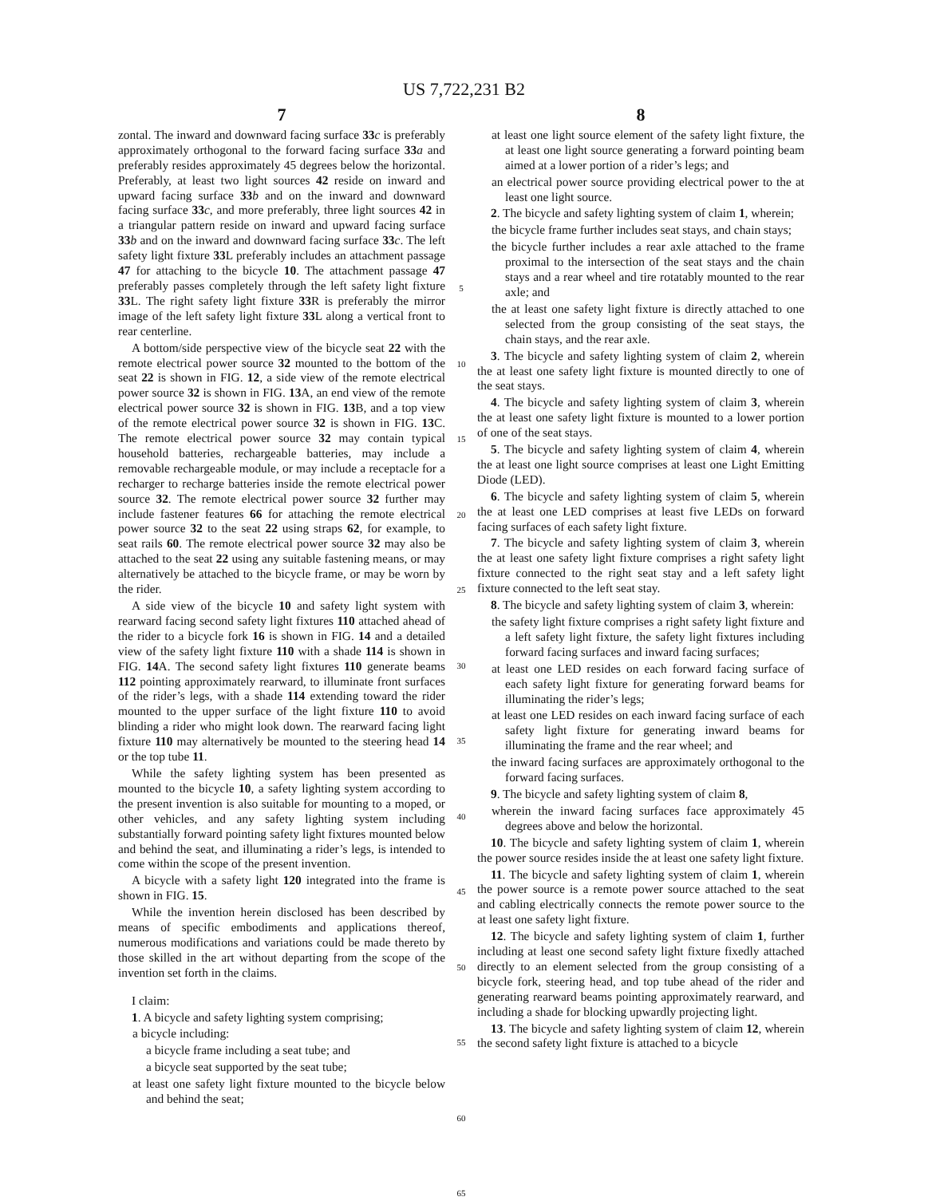US 7,722,231 B2
7
zontal. The inward and downward facing surface 33 c is preferably approximately orthogonal to the forward facing surface 33 a and preferably resides approximately 45 degrees below the horizontal. Preferably, at least two light sources 42 reside on inward and upward facing surface 33 b and on the inward and downward facing surface 33 c, and more preferably, three light sources 42 in a triangular pattern reside on inward and upward facing surface 33 b and on the inward and downward facing surface 33 c. The left safety light fixture 33 L preferably includes an attachment passage 47 for attaching to the bicycle 10. The attachment passage 47 preferably passes completely through the left safety light fixture 33 L. The right safety light fixture 33 R is preferably the mirror image of the left safety light fixture 33 L along a vertical front to rear centerline.
A bottom/side perspective view of the bicycle seat 22 with the remote electrical power source 32 mounted to the bottom of the seat 22 is shown in FIG. 12, a side view of the remote electrical power source 32 is shown in FIG. 13 A, an end view of the remote electrical power source 32 is shown in FIG. 13 B, and a top view of the remote electrical power source 32 is shown in FIG. 13 C. The remote electrical power source 32 may contain typical household batteries, rechargeable batteries, may include a removable rechargeable module, or may include a receptacle for a recharger to recharge batteries inside the remote electrical power source 32. The remote electrical power source 32 further may include fastener features 66 for attaching the remote electrical power source 32 to the seat 22 using straps 62, for example, to seat rails 60. The remote electrical power source 32 may also be attached to the seat 22 using any suitable fastening means, or may alternatively be attached to the bicycle frame, or may be worn by the rider.
A side view of the bicycle 10 and safety light system with rearward facing second safety light fixtures 110 attached ahead of the rider to a bicycle fork 16 is shown in FIG. 14 and a detailed view of the safety light fixture 110 with a shade 114 is shown in FIG. 14 A. The second safety light fixtures 110 generate beams 112 pointing approximately rearward, to illuminate front surfaces of the rider’s legs, with a shade 114 extending toward the rider mounted to the upper surface of the light fixture 110 to avoid blinding a rider who might look down. The rearward facing light fixture 110 may alternatively be mounted to the steering head 14 or the top tube 11.
While the safety lighting system has been presented as mounted to the bicycle 10, a safety lighting system according to the present invention is also suitable for mounting to a moped, or other vehicles, and any safety lighting system including substantially forward pointing safety light fixtures mounted below and behind the seat, and illuminating a rider’s legs, is intended to come within the scope of the present invention.
A bicycle with a safety light 120 integrated into the frame is shown in FIG. 15.
While the invention herein disclosed has been described by means of specific embodiments and applications thereof, numerous modifications and variations could be made thereto by those skilled in the art without departing from the scope of the invention set forth in the claims.
I claim:
1. A bicycle and safety lighting system comprising;
a bicycle including:
a bicycle frame including a seat tube; and
a bicycle seat supported by the seat tube;
at least one safety light fixture mounted to the bicycle below and behind the seat;
5
10
15
20
25
30
35
40
45
50
55
60
65
8
at least one light source element of the safety light fixture, the at least one light source generating a forward pointing beam aimed at a lower portion of a rider’s legs; and
an electrical power source providing electrical power to the at least one light source.
2. The bicycle and safety lighting system of claim 1, wherein;
the bicycle frame further includes seat stays, and chain stays;
the bicycle further includes a rear axle attached to the frame proximal to the intersection of the seat stays and the chain stays and a rear wheel and tire rotatably mounted to the rear axle; and
the at least one safety light fixture is directly attached to one selected from the group consisting of the seat stays, the chain stays, and the rear axle.
3. The bicycle and safety lighting system of claim 2, wherein the at least one safety light fixture is mounted directly to one of the seat stays.
4. The bicycle and safety lighting system of claim 3, wherein the at least one safety light fixture is mounted to a lower portion of one of the seat stays.
5. The bicycle and safety lighting system of claim 4, wherein the at least one light source comprises at least one Light Emitting Diode (LED).
6. The bicycle and safety lighting system of claim 5, wherein the at least one LED comprises at least five LEDs on forward facing surfaces of each safety light fixture.
7. The bicycle and safety lighting system of claim 3, wherein the at least one safety light fixture comprises a right safety light fixture connected to the right seat stay and a left safety light fixture connected to the left seat stay.
8. The bicycle and safety lighting system of claim 3, wherein:
the safety light fixture comprises a right safety light fixture and a left safety light fixture, the safety light fixtures including forward facing surfaces and inward facing surfaces;
at least one LED resides on each forward facing surface of each safety light fixture for generating forward beams for illuminating the rider’s legs;
at least one LED resides on each inward facing surface of each safety light fixture for generating inward beams for illuminating the frame and the rear wheel; and
the inward facing surfaces are approximately orthogonal to the forward facing surfaces.
9. The bicycle and safety lighting system of claim 8,
wherein the inward facing surfaces face approximately 45 degrees above and below the horizontal.
10. The bicycle and safety lighting system of claim 1, wherein the power source resides inside the at least one safety light fixture.
11. The bicycle and safety lighting system of claim 1, wherein the power source is a remote power source attached to the seat and cabling electrically connects the remote power source to the at least one safety light fixture.
12. The bicycle and safety lighting system of claim 1, further including at least one second safety light fixture fixedly attached directly to an element selected from the group consisting of a bicycle fork, steering head, and top tube ahead of the rider and generating rearward beams pointing approximately rearward, and including a shade for blocking upwardly projecting light.
13. The bicycle and safety lighting system of claim 12, wherein the second safety light fixture is attached to a bicycle